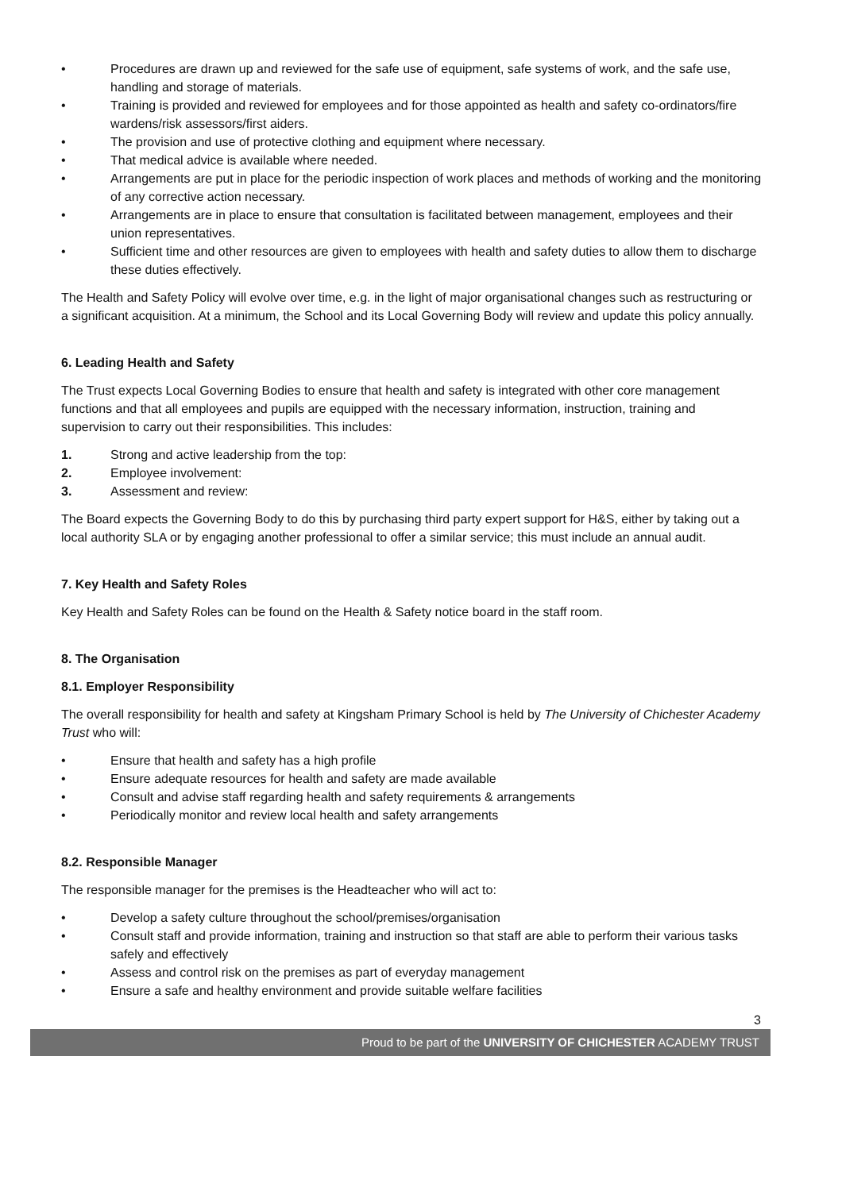• Procedures are drawn up and reviewed for the safe use of equipment, safe systems of work, and the safe use, handling and storage of materials.
• Training is provided and reviewed for employees and for those appointed as health and safety co-ordinators/fire wardens/risk assessors/first aiders.
• The provision and use of protective clothing and equipment where necessary.
• That medical advice is available where needed.
• Arrangements are put in place for the periodic inspection of work places and methods of working and the monitoring of any corrective action necessary.
• Arrangements are in place to ensure that consultation is facilitated between management, employees and their union representatives.
• Sufficient time and other resources are given to employees with health and safety duties to allow them to discharge these duties effectively.
The Health and Safety Policy will evolve over time, e.g. in the light of major organisational changes such as restructuring or a significant acquisition. At a minimum, the School and its Local Governing Body will review and update this policy annually.
6. Leading Health and Safety
The Trust expects Local Governing Bodies to ensure that health and safety is integrated with other core management functions and that all employees and pupils are equipped with the necessary information, instruction, training and supervision to carry out their responsibilities. This includes:
1. Strong and active leadership from the top:
2. Employee involvement:
3. Assessment and review:
The Board expects the Governing Body to do this by purchasing third party expert support for H&S, either by taking out a local authority SLA or by engaging another professional to offer a similar service; this must include an annual audit.
7. Key Health and Safety Roles
Key Health and Safety Roles can be found on the Health & Safety notice board in the staff room.
8. The Organisation
8.1. Employer Responsibility
The overall responsibility for health and safety at Kingsham Primary School is held by The University of Chichester Academy Trust who will:
• Ensure that health and safety has a high profile
• Ensure adequate resources for health and safety are made available
• Consult and advise staff regarding health and safety requirements & arrangements
• Periodically monitor and review local health and safety arrangements
8.2. Responsible Manager
The responsible manager for the premises is the Headteacher who will act to:
• Develop a safety culture throughout the school/premises/organisation
• Consult staff and provide information, training and instruction so that staff are able to perform their various tasks safely and effectively
• Assess and control risk on the premises as part of everyday management
• Ensure a safe and healthy environment and provide suitable welfare facilities
3
Proud to be part of the UNIVERSITY OF CHICHESTER ACADEMY TRUST